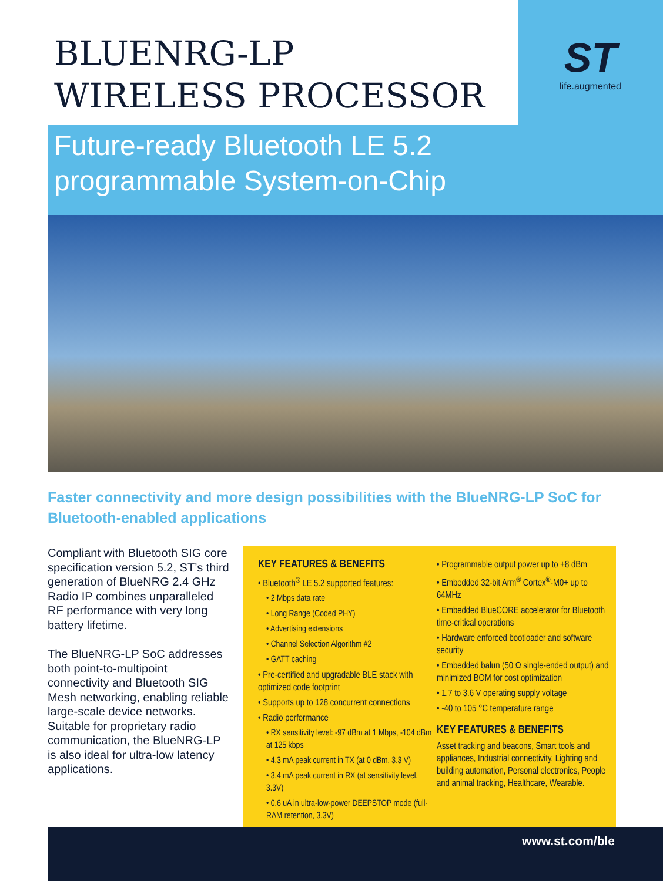BLUENRG-LP
WIRELESS PROCESSOR
ST
life.augmented
Future-ready Bluetooth LE 5.2
programmable System-on-Chip
Faster connectivity and more design possibilities with the BlueNRG-LP SoC for Bluetooth-enabled applications
Compliant with Bluetooth SIG core specification version 5.2, ST’s third generation of BlueNRG 2.4 GHz Radio IP combines unparalleled RF performance with very long battery lifetime.
The BlueNRG-LP SoC addresses both point-to-multipoint connectivity and Bluetooth SIG Mesh networking, enabling reliable large-scale device networks. Suitable for proprietary radio communication, the BlueNRG-LP is also ideal for ultra-low latency applications.
KEY FEATURES & BENEFITS
• Bluetooth<sup>®</sup> LE 5.2 supported features:
• 2 Mbps data rate
• Long Range (Coded PHY)
• Advertising extensions
• Channel Selection Algorithm #2
• GATT caching
• Pre-certified and upgradable BLE stack with optimized code footprint
• Supports up to 128 concurrent connections
• Radio performance
• RX sensitivity level: -97 dBm at 1 Mbps, -104 dBm at 125 kbps
• 4.3 mA peak current in TX (at 0 dBm, 3.3 V)
• 3.4 mA peak current in RX (at sensitivity level, 3.3V)
• 0.6 uA in ultra-low-power DEEPSTOP mode (full-RAM retention, 3.3V)
• Programmable output power up to +8 dBm
• Embedded 32-bit Arm<sup>®</sup> Cortex<sup>®</sup>-M0+ up to 64MHz
• Embedded BlueCORE accelerator for Bluetooth time-critical operations
• Hardware enforced bootloader and software security
• Embedded balun (50 Ω single-ended output) and minimized BOM for cost optimization
• 1.7 to 3.6 V operating supply voltage
• -40 to 105 °C temperature range
KEY FEATURES & BENEFITS
Asset tracking and beacons, Smart tools and appliances, Industrial connectivity, Lighting and building automation, Personal electronics, People and animal tracking, Healthcare, Wearable.
www.st.com/ble